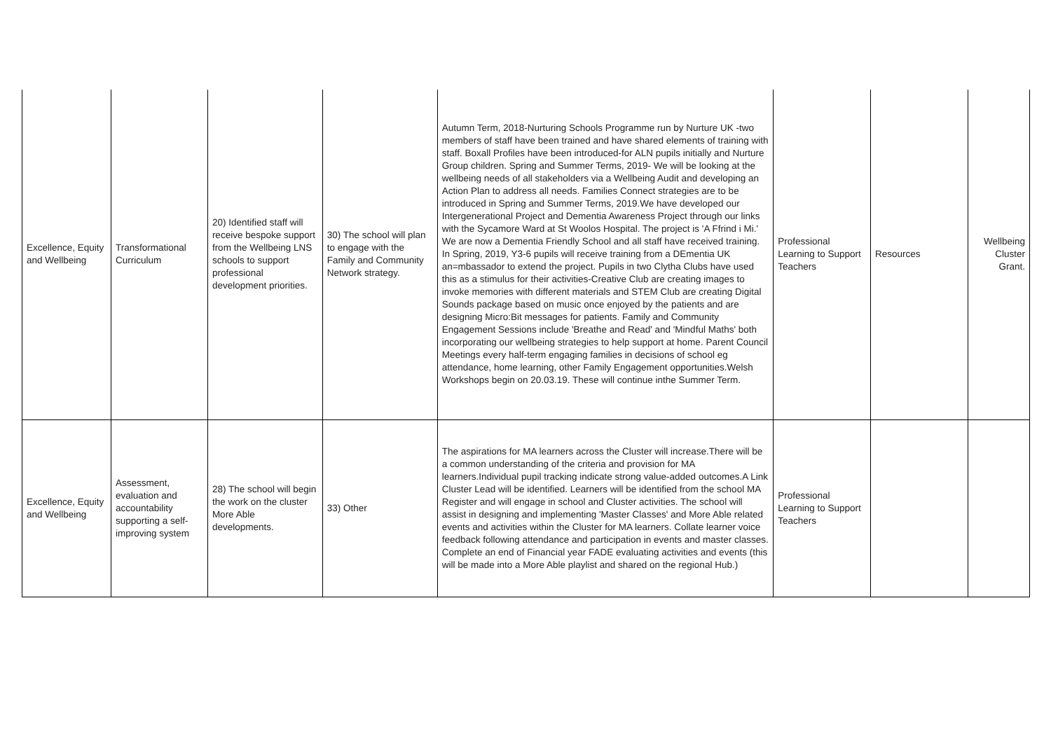| Excellence, Equity and Wellbeing | Transformational Curriculum | 20) Identified staff will receive bespoke support from the Wellbeing LNS schools to support professional development priorities. | 30) The school will plan to engage with the Family and Community Network strategy. | Autumn Term, 2018-Nurturing Schools Programme run by Nurture UK -two members of staff have been trained and have shared elements of training with staff. Boxall Profiles have been introduced-for ALN pupils initially and Nurture Group children. Spring and Summer Terms, 2019- We will be looking at the wellbeing needs of all stakeholders via a Wellbeing Audit and developing an Action Plan to address all needs. Families Connect strategies are to be introduced in Spring and Summer Terms, 2019.We have developed our Intergenerational Project and Dementia Awareness Project through our links with the Sycamore Ward at St Woolos Hospital. The project is 'A Ffrind i Mi.' We are now a Dementia Friendly School and all staff have received training. In Spring, 2019, Y3-6 pupils will receive training from a DEmentia UK an=mbassador to extend the project. Pupils in two Clytha Clubs have used this as a stimulus for their activities-Creative Club are creating images to invoke memories with different materials and STEM Club are creating Digital Sounds package based on music once enjoyed by the patients and are designing Micro:Bit messages for patients. Family and Community Engagement Sessions include 'Breathe and Read' and 'Mindful Maths' both incorporating our wellbeing strategies to help support at home. Parent Council Meetings every half-term engaging families in decisions of school eg attendance, home learning, other Family Engagement opportunities.Welsh Workshops begin on 20.03.19. These will continue inthe Summer Term. | Professional Learning to Support Teachers | Resources | Wellbeing Cluster Grant. |
| Excellence, Equity and Wellbeing | Assessment, evaluation and accountability supporting a self-improving system | 28) The school will begin the work on the cluster More Able developments. | 33) Other | The aspirations for MA learners across the Cluster will increase.There will be a common understanding of the criteria and provision for MA learners.Individual pupil tracking indicate strong value-added outcomes.A Link Cluster Lead will be identified. Learners will be identified from the school MA Register and will engage in school and Cluster activities. The school will assist in designing and implementing 'Master Classes' and More Able related events and activities within the Cluster for MA learners. Collate learner voice feedback following attendance and participation in events and master classes. Complete an end of Financial year FADE evaluating activities and events (this will be made into a More Able playlist and shared on the regional Hub.) | Professional Learning to Support Teachers | | |